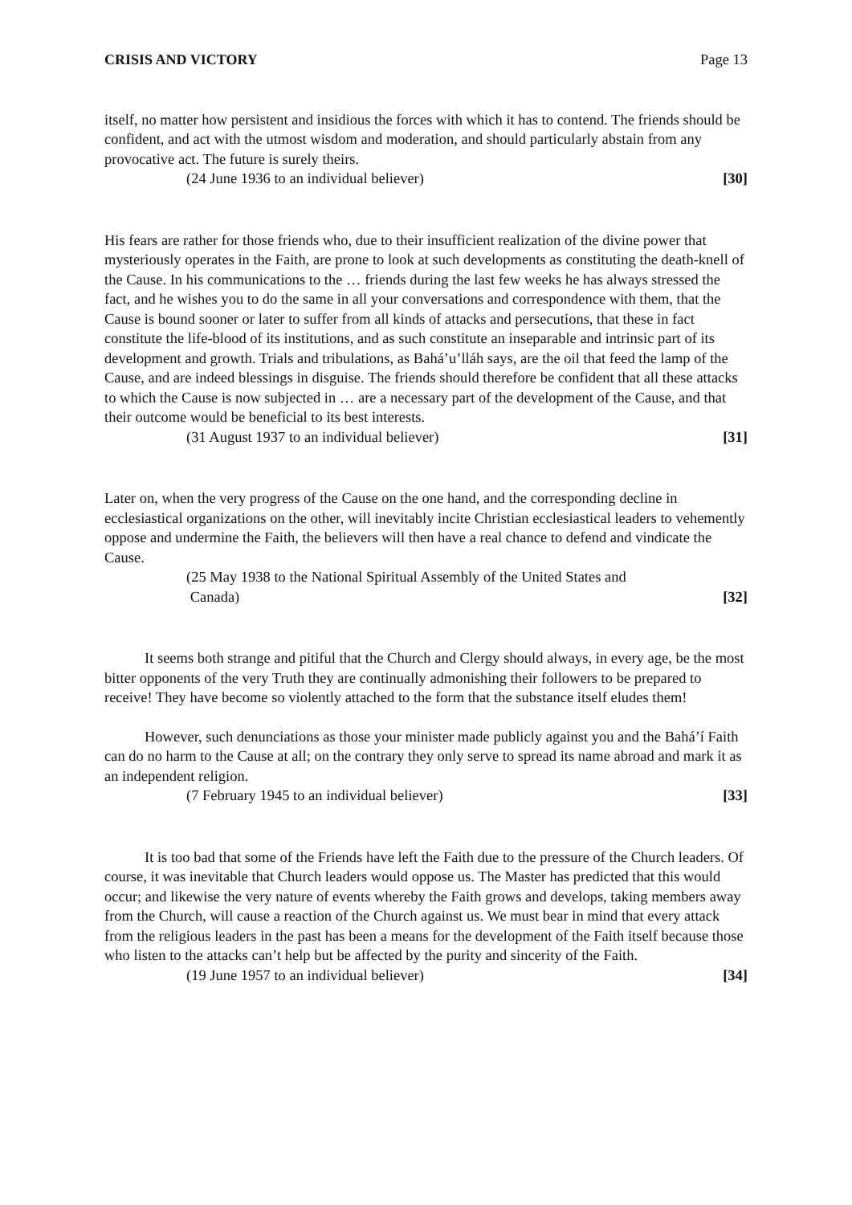CRISIS AND VICTORY Page 13
itself, no matter how persistent and insidious the forces with which it has to contend. The friends should be confident, and act with the utmost wisdom and moderation, and should particularly abstain from any provocative act. The future is surely theirs.
(24 June 1936 to an individual believer) [30]
His fears are rather for those friends who, due to their insufficient realization of the divine power that mysteriously operates in the Faith, are prone to look at such developments as constituting the death-knell of the Cause. In his communications to the … friends during the last few weeks he has always stressed the fact, and he wishes you to do the same in all your conversations and correspondence with them, that the Cause is bound sooner or later to suffer from all kinds of attacks and persecutions, that these in fact constitute the life-blood of its institutions, and as such constitute an inseparable and intrinsic part of its development and growth. Trials and tribulations, as Bahá’u’lláh says, are the oil that feed the lamp of the Cause, and are indeed blessings in disguise. The friends should therefore be confident that all these attacks to which the Cause is now subjected in … are a necessary part of the development of the Cause, and that their outcome would be beneficial to its best interests.
(31 August 1937 to an individual believer) [31]
Later on, when the very progress of the Cause on the one hand, and the corresponding decline in ecclesiastical organizations on the other, will inevitably incite Christian ecclesiastical leaders to vehemently oppose and undermine the Faith, the believers will then have a real chance to defend and vindicate the Cause.
(25 May 1938 to the National Spiritual Assembly of the United States and
Canada) [32]
It seems both strange and pitiful that the Church and Clergy should always, in every age, be the most bitter opponents of the very Truth they are continually admonishing their followers to be prepared to receive! They have become so violently attached to the form that the substance itself eludes them!
However, such denunciations as those your minister made publicly against you and the Bahá’í Faith can do no harm to the Cause at all; on the contrary they only serve to spread its name abroad and mark it as an independent religion.
(7 February 1945 to an individual believer) [33]
It is too bad that some of the Friends have left the Faith due to the pressure of the Church leaders. Of course, it was inevitable that Church leaders would oppose us. The Master has predicted that this would occur; and likewise the very nature of events whereby the Faith grows and develops, taking members away from the Church, will cause a reaction of the Church against us. We must bear in mind that every attack from the religious leaders in the past has been a means for the development of the Faith itself because those who listen to the attacks can’t help but be affected by the purity and sincerity of the Faith.
(19 June 1957 to an individual believer) [34]